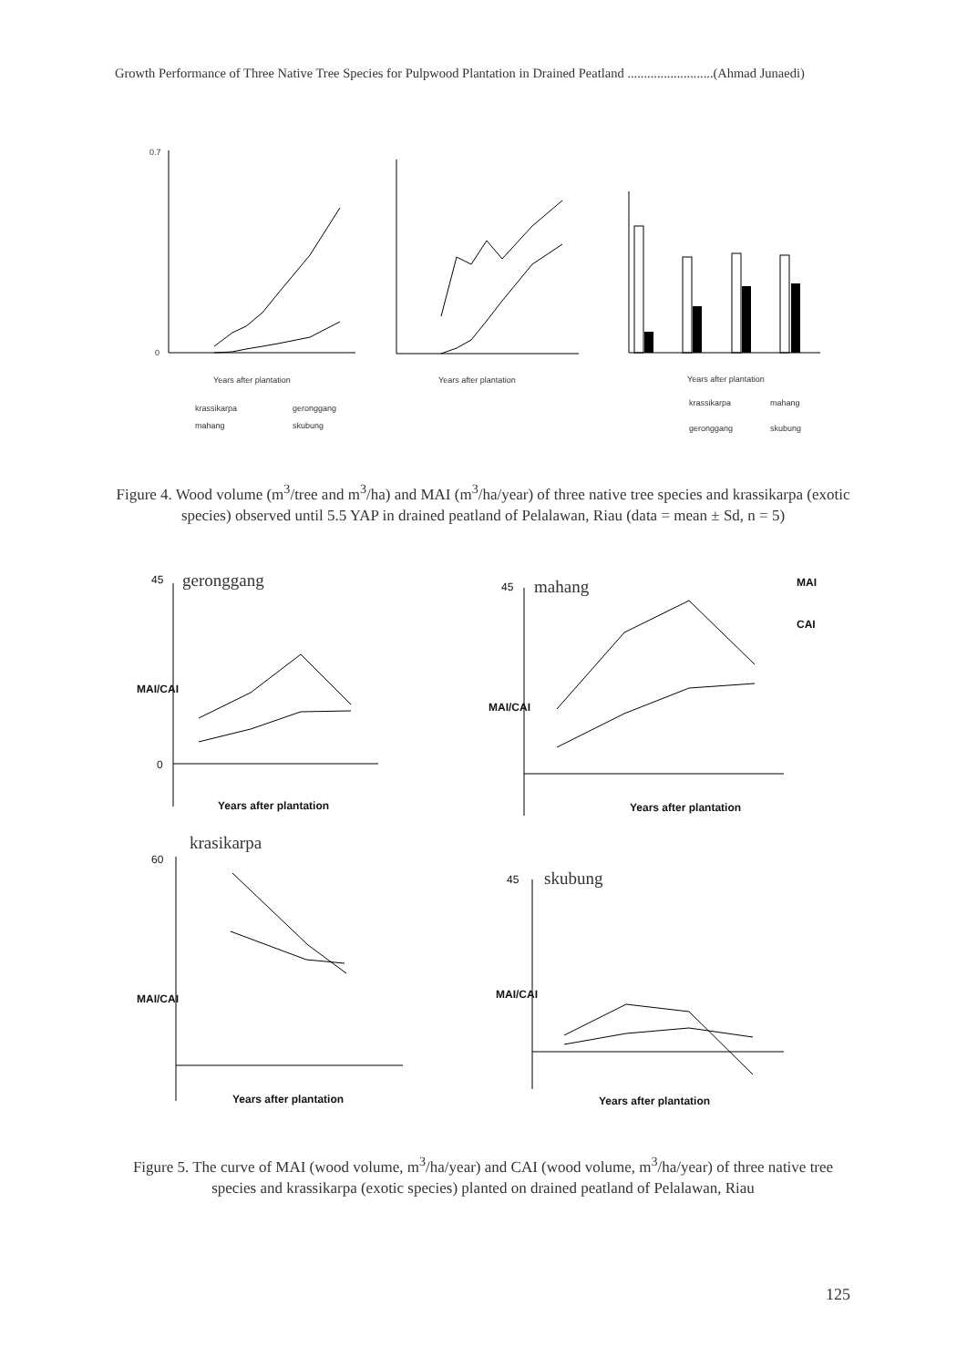Growth Performance of Three Native Tree Species for Pulpwood Plantation in Drained Peatland ..........................(Ahmad Junaedi)
Years after plantation
Years after plantation
Years after plantation
krassikarpa
geronggang
mahang
skubung
krassikarpa
mahang
geronggang
skubung
0
0.7
Figure 4. Wood volume (m<sup>3</sup>/tree and m<sup>3</sup>/ha) and MAI (m<sup>3</sup>/ha/year) of three native tree species and krassikarpa (exotic species) observed until 5.5 YAP in drained peatland of Pelalawan, Riau (data = mean ± Sd, n = 5)
geronggang
mahang
krasikarpa
skubung
MAI
CAI
Years after plantation
Years after plantation
Years after plantation
Years after plantation
45
0
45
60
45
MAI/CAI
MAI/CAI
MAI/CAI
MAI/CAI
Figure 5. The curve of MAI (wood volume, m<sup>3</sup>/ha/year) and CAI (wood volume, m<sup>3</sup>/ha/year) of three native tree species and krassikarpa (exotic species) planted on drained peatland of Pelalawan, Riau
125